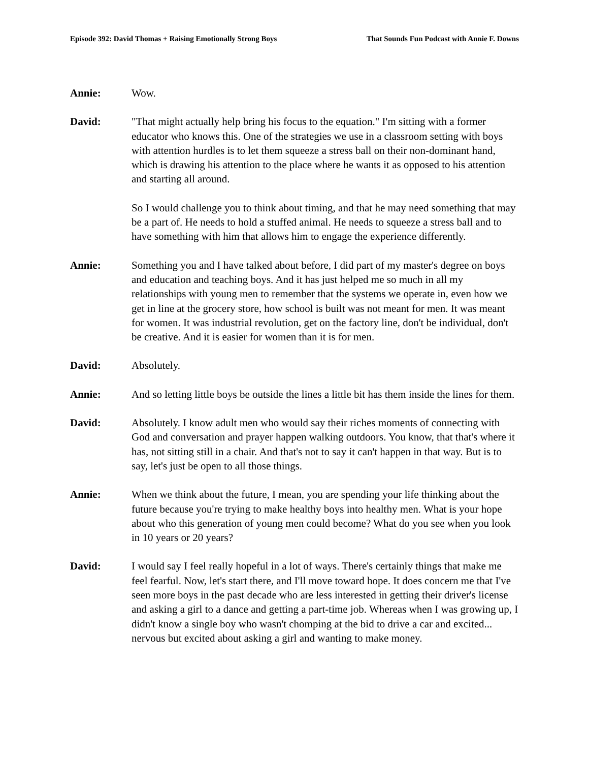Episode 392: David Thomas + Raising Emotionally Strong Boys That Sounds Fun Podcast with Annie F. Downs
Annie: Wow.
David: "That might actually help bring his focus to the equation." I'm sitting with a former educator who knows this. One of the strategies we use in a classroom setting with boys with attention hurdles is to let them squeeze a stress ball on their non-dominant hand, which is drawing his attention to the place where he wants it as opposed to his attention and starting all around.
So I would challenge you to think about timing, and that he may need something that may be a part of. He needs to hold a stuffed animal. He needs to squeeze a stress ball and to have something with him that allows him to engage the experience differently.
Annie: Something you and I have talked about before, I did part of my master's degree on boys and education and teaching boys. And it has just helped me so much in all my relationships with young men to remember that the systems we operate in, even how we get in line at the grocery store, how school is built was not meant for men. It was meant for women. It was industrial revolution, get on the factory line, don't be individual, don't be creative. And it is easier for women than it is for men.
David: Absolutely.
Annie: And so letting little boys be outside the lines a little bit has them inside the lines for them.
David: Absolutely. I know adult men who would say their riches moments of connecting with God and conversation and prayer happen walking outdoors. You know, that that's where it has, not sitting still in a chair. And that's not to say it can't happen in that way. But is to say, let's just be open to all those things.
Annie: When we think about the future, I mean, you are spending your life thinking about the future because you're trying to make healthy boys into healthy men. What is your hope about who this generation of young men could become? What do you see when you look in 10 years or 20 years?
David: I would say I feel really hopeful in a lot of ways. There's certainly things that make me feel fearful. Now, let's start there, and I'll move toward hope. It does concern me that I've seen more boys in the past decade who are less interested in getting their driver's license and asking a girl to a dance and getting a part-time job. Whereas when I was growing up, I didn't know a single boy who wasn't chomping at the bid to drive a car and excited... nervous but excited about asking a girl and wanting to make money.